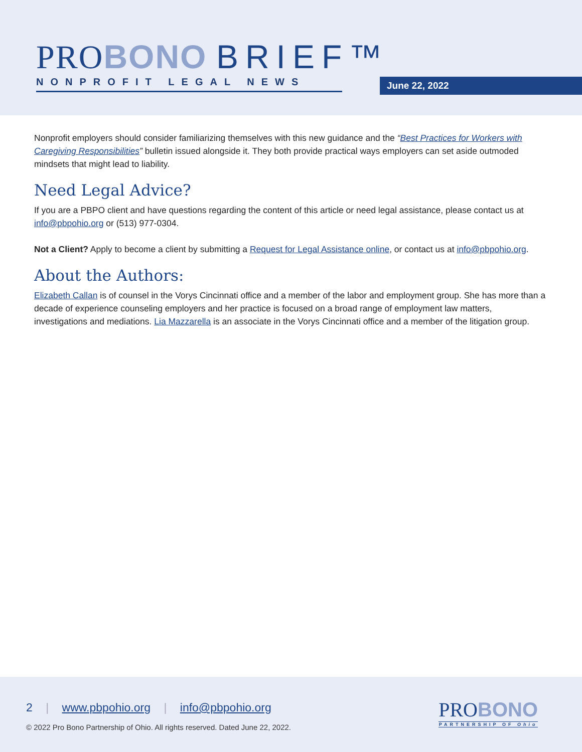PROBONO BRIEF™
NONPROFIT LEGAL NEWS
June 22, 2022
Nonprofit employers should consider familiarizing themselves with this new guidance and the “Best Practices for Workers with Caregiving Responsibilities” bulletin issued alongside it. They both provide practical ways employers can set aside outmoded mindsets that might lead to liability.
Need Legal Advice?
If you are a PBPO client and have questions regarding the content of this article or need legal assistance, please contact us at info@pbpohio.org or (513) 977-0304.
Not a Client? Apply to become a client by submitting a Request for Legal Assistance online, or contact us at info@pbpohio.org.
About the Authors:
Elizabeth Callan is of counsel in the Vorys Cincinnati office and a member of the labor and employment group. She has more than a decade of experience counseling employers and her practice is focused on a broad range of employment law matters, investigations and mediations. Lia Mazzarella is an associate in the Vorys Cincinnati office and a member of the litigation group.
2 | www.pbpohio.org | info@pbpohio.org
© 2022 Pro Bono Partnership of Ohio. All rights reserved. Dated June 22, 2022.
PROBONO
PARTNERSHIP OF Ohio